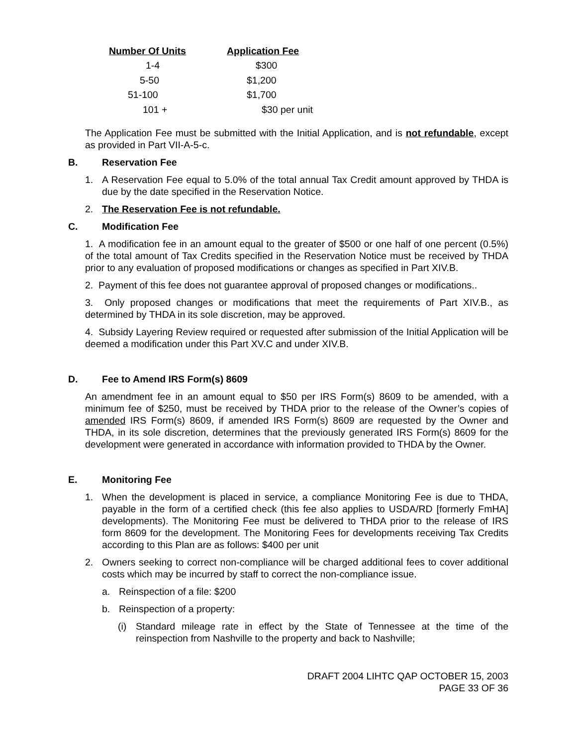| Number Of Units | Application Fee |
| --- | --- |
| 1-4 | $300 |
| 5-50 | $1,200 |
| 51-100 | $1,700 |
| 101 + | $30 per unit |
The Application Fee must be submitted with the Initial Application, and is not refundable, except as provided in Part VII-A-5-c.
B. Reservation Fee
1. A Reservation Fee equal to 5.0% of the total annual Tax Credit amount approved by THDA is due by the date specified in the Reservation Notice.
2. The Reservation Fee is not refundable.
C. Modification Fee
1. A modification fee in an amount equal to the greater of $500 or one half of one percent (0.5%) of the total amount of Tax Credits specified in the Reservation Notice must be received by THDA prior to any evaluation of proposed modifications or changes as specified in Part XIV.B.
2. Payment of this fee does not guarantee approval of proposed changes or modifications..
3. Only proposed changes or modifications that meet the requirements of Part XIV.B., as determined by THDA in its sole discretion, may be approved.
4. Subsidy Layering Review required or requested after submission of the Initial Application will be deemed a modification under this Part XV.C and under XIV.B.
D. Fee to Amend IRS Form(s) 8609
An amendment fee in an amount equal to $50 per IRS Form(s) 8609 to be amended, with a minimum fee of $250, must be received by THDA prior to the release of the Owner’s copies of amended IRS Form(s) 8609, if amended IRS Form(s) 8609 are requested by the Owner and THDA, in its sole discretion, determines that the previously generated IRS Form(s) 8609 for the development were generated in accordance with information provided to THDA by the Owner.
E. Monitoring Fee
1. When the development is placed in service, a compliance Monitoring Fee is due to THDA, payable in the form of a certified check (this fee also applies to USDA/RD [formerly FmHA] developments). The Monitoring Fee must be delivered to THDA prior to the release of IRS form 8609 for the development. The Monitoring Fees for developments receiving Tax Credits according to this Plan are as follows: $400 per unit
2. Owners seeking to correct non-compliance will be charged additional fees to cover additional costs which may be incurred by staff to correct the non-compliance issue.
a. Reinspection of a file: $200
b. Reinspection of a property:
(i) Standard mileage rate in effect by the State of Tennessee at the time of the reinspection from Nashville to the property and back to Nashville;
DRAFT 2004 LIHTC QAP OCTOBER 15, 2003
PAGE 33 OF 36